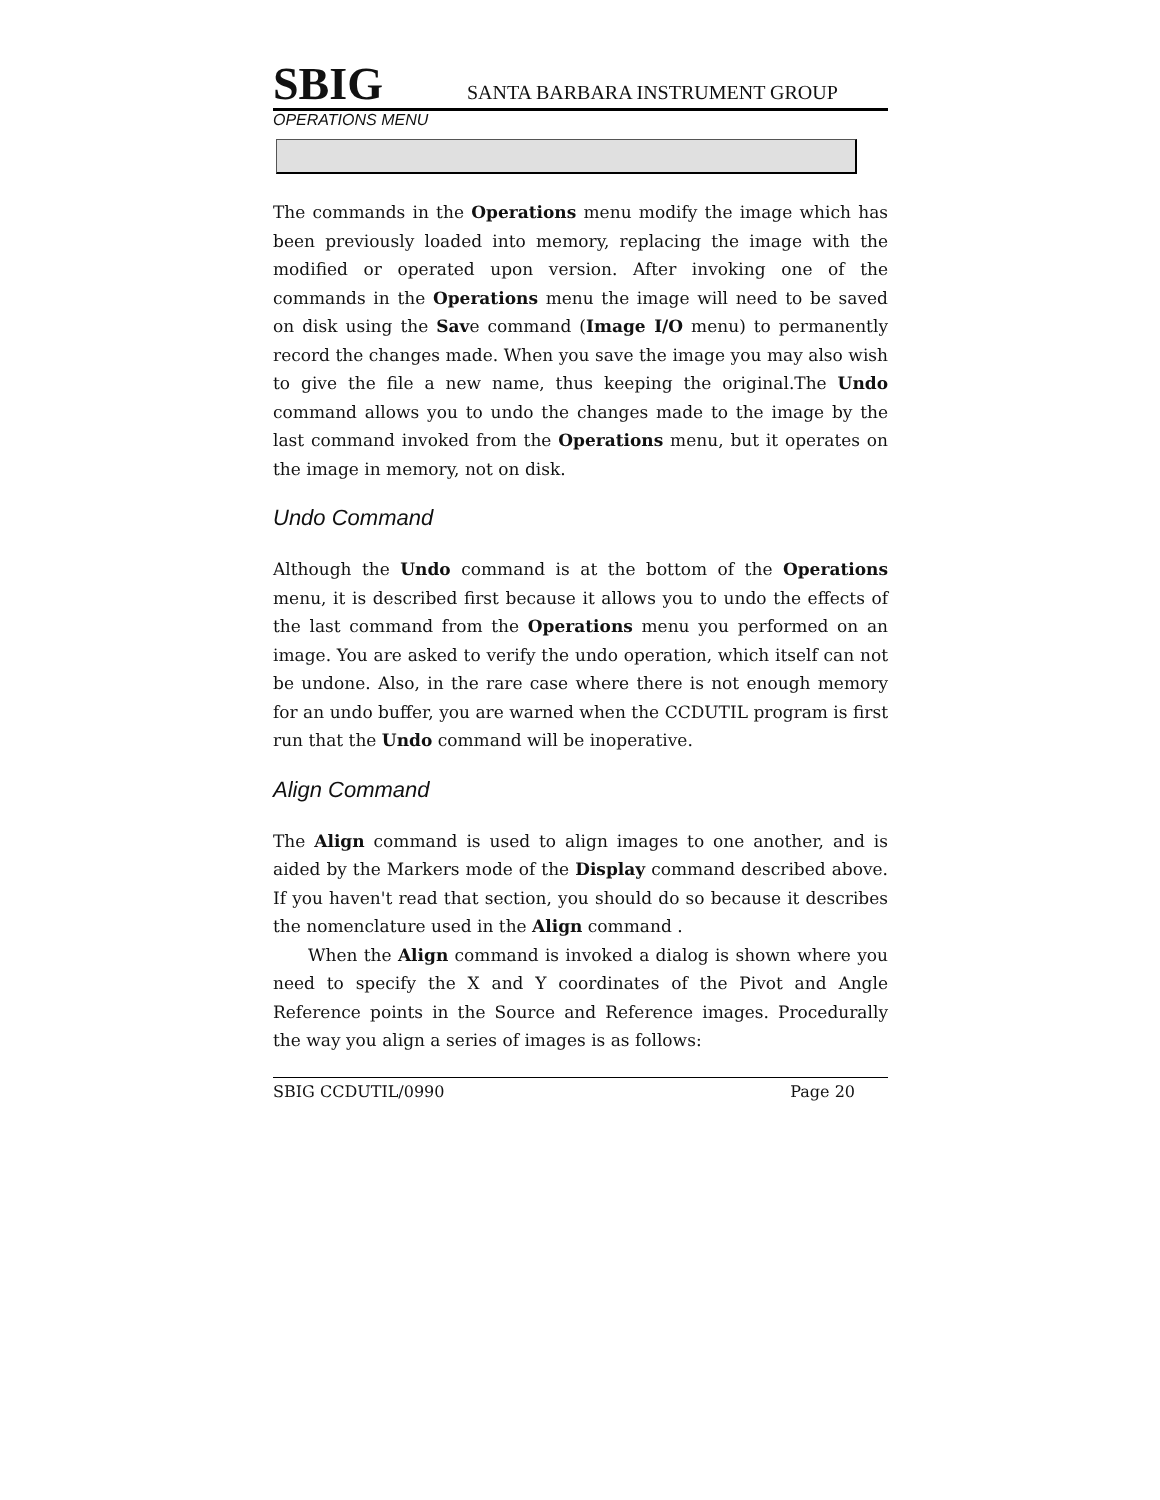SBIG SANTA BARBARA INSTRUMENT GROUP
OPERATIONS MENU
The commands in the Operations menu modify the image which has been previously loaded into memory, replacing the image with the modified or operated upon version. After invoking one of the commands in the Operations menu the image will need to be saved on disk using the Save command (Image I/O menu) to permanently record the changes made. When you save the image you may also wish to give the file a new name, thus keeping the original.The Undo command allows you to undo the changes made to the image by the last command invoked from the Operations menu, but it operates on the image in memory, not on disk.
Undo Command
Although the Undo command is at the bottom of the Operations menu, it is described first because it allows you to undo the effects of the last command from the Operations menu you performed on an image. You are asked to verify the undo operation, which itself can not be undone. Also, in the rare case where there is not enough memory for an undo buffer, you are warned when the CCDUTIL program is first run that the Undo command will be inoperative.
Align Command
The Align command is used to align images to one another, and is aided by the Markers mode of the Display command described above. If you haven't read that section, you should do so because it describes the nomenclature used in the Align command .
When the Align command is invoked a dialog is shown where you need to specify the X and Y coordinates of the Pivot and Angle Reference points in the Source and Reference images. Procedurally the way you align a series of images is as follows:
SBIG CCDUTIL/0990 Page 20